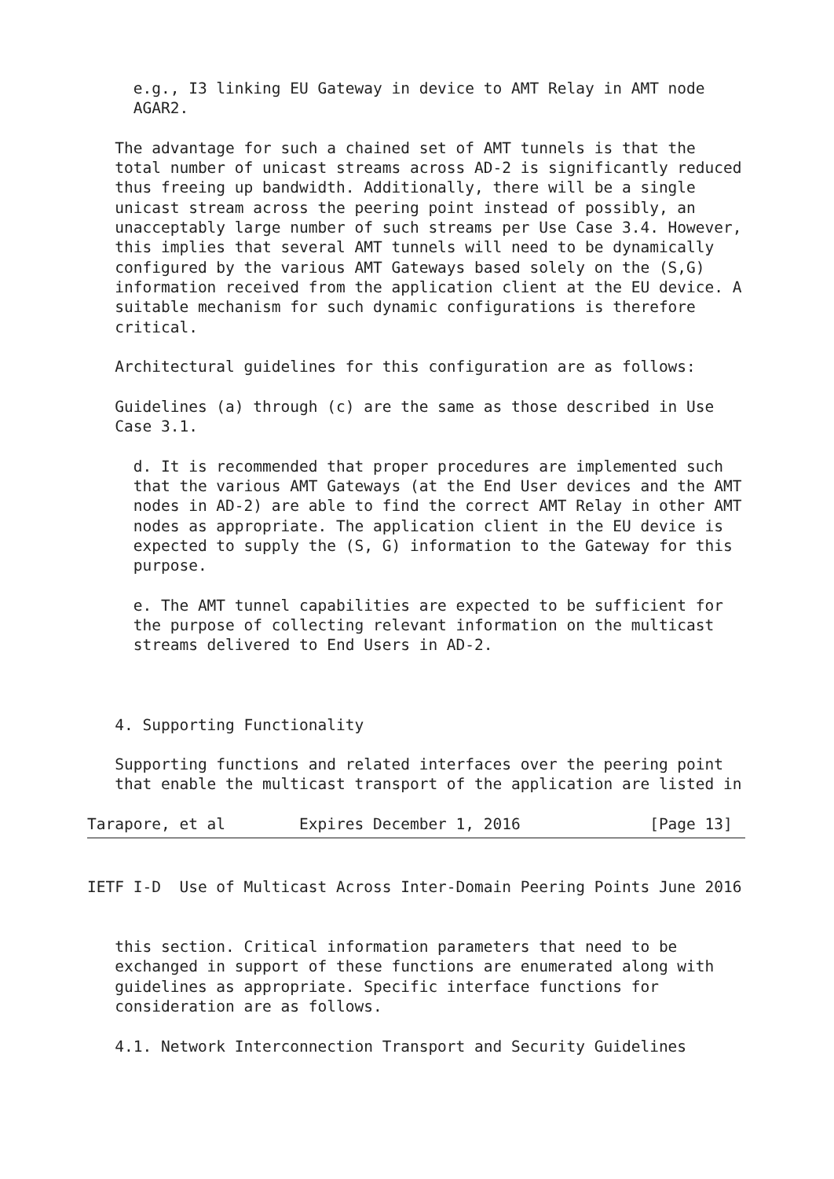e.g., I3 linking EU Gateway in device to AMT Relay in AMT node
     AGAR2.

   The advantage for such a chained set of AMT tunnels is that the
   total number of unicast streams across AD-2 is significantly reduced
   thus freeing up bandwidth. Additionally, there will be a single
   unicast stream across the peering point instead of possibly, an
   unacceptably large number of such streams per Use Case 3.4. However,
   this implies that several AMT tunnels will need to be dynamically
   configured by the various AMT Gateways based solely on the (S,G)
   information received from the application client at the EU device. A
   suitable mechanism for such dynamic configurations is therefore
   critical.

   Architectural guidelines for this configuration are as follows:

   Guidelines (a) through (c) are the same as those described in Use
   Case 3.1.

     d. It is recommended that proper procedures are implemented such
     that the various AMT Gateways (at the End User devices and the AMT
     nodes in AD-2) are able to find the correct AMT Relay in other AMT
     nodes as appropriate. The application client in the EU device is
     expected to supply the (S, G) information to the Gateway for this
     purpose.

     e. The AMT tunnel capabilities are expected to be sufficient for
     the purpose of collecting relevant information on the multicast
     streams delivered to End Users in AD-2.



   4. Supporting Functionality

   Supporting functions and related interfaces over the peering point
   that enable the multicast transport of the application are listed in

Tarapore, et al        Expires December 1, 2016              [Page 13]
IETF I-D  Use of Multicast Across Inter-Domain Peering Points June 2016


   this section. Critical information parameters that need to be
   exchanged in support of these functions are enumerated along with
   guidelines as appropriate. Specific interface functions for
   consideration are as follows.

   4.1. Network Interconnection Transport and Security Guidelines